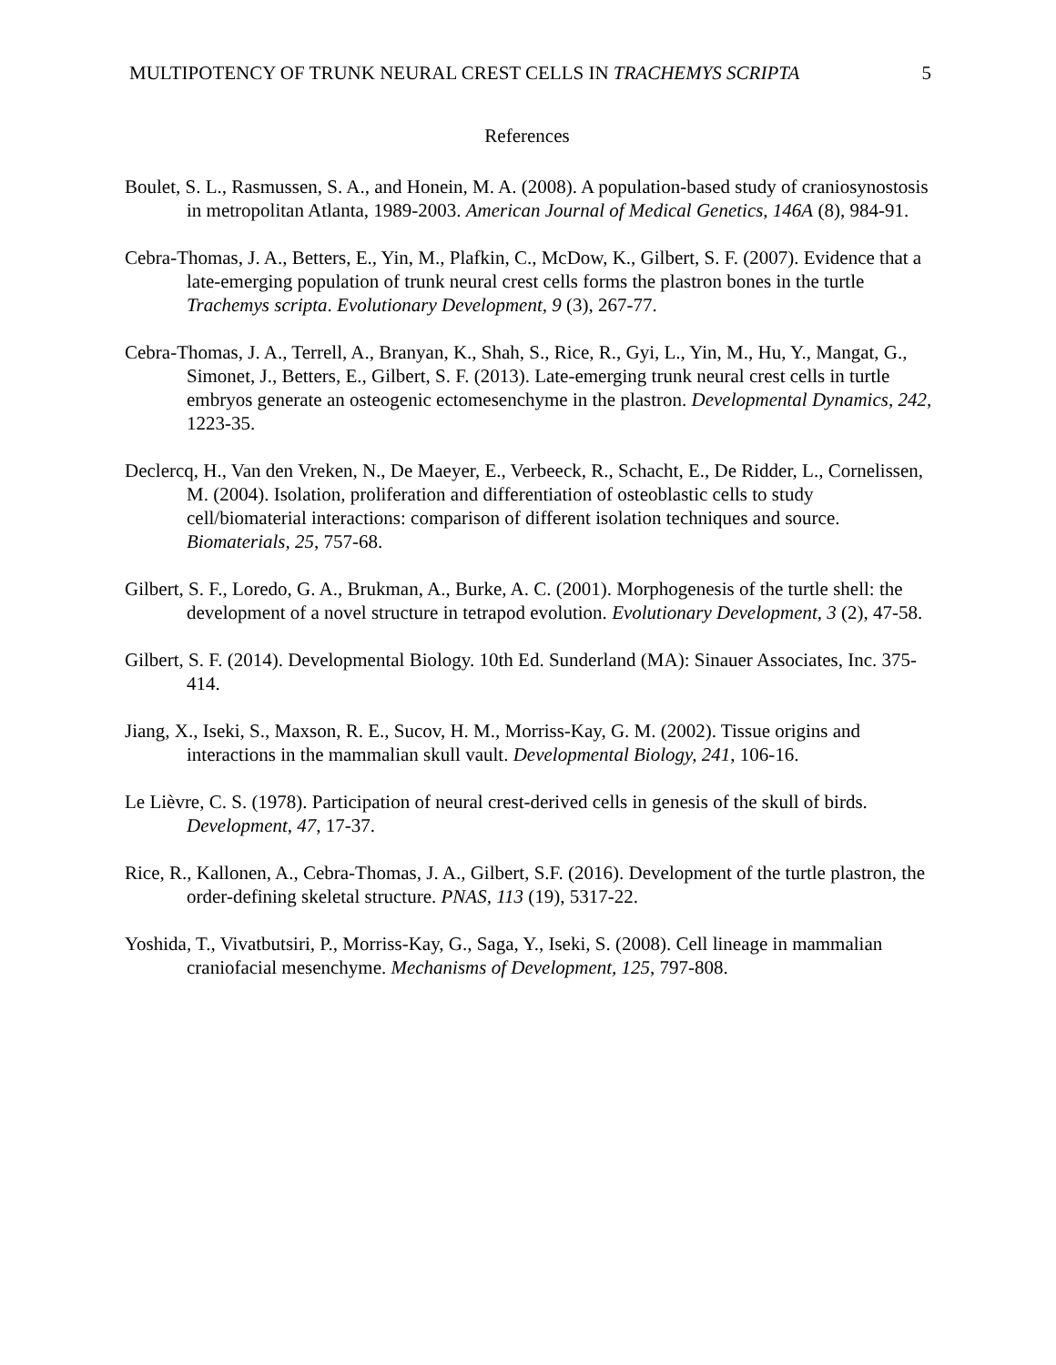MULTIPOTENCY OF TRUNK NEURAL CREST CELLS IN TRACHEMYS SCRIPTA 5
References
Boulet, S. L., Rasmussen, S. A., and Honein, M. A. (2008). A population-based study of craniosynostosis in metropolitan Atlanta, 1989-2003. American Journal of Medical Genetics, 146A (8), 984-91.
Cebra-Thomas, J. A., Betters, E., Yin, M., Plafkin, C., McDow, K., Gilbert, S. F. (2007). Evidence that a late-emerging population of trunk neural crest cells forms the plastron bones in the turtle Trachemys scripta. Evolutionary Development, 9 (3), 267-77.
Cebra-Thomas, J. A., Terrell, A., Branyan, K., Shah, S., Rice, R., Gyi, L., Yin, M., Hu, Y., Mangat, G., Simonet, J., Betters, E., Gilbert, S. F. (2013). Late-emerging trunk neural crest cells in turtle embryos generate an osteogenic ectomesenchyme in the plastron. Developmental Dynamics, 242, 1223-35.
Declercq, H., Van den Vreken, N., De Maeyer, E., Verbeeck, R., Schacht, E., De Ridder, L., Cornelissen, M. (2004). Isolation, proliferation and differentiation of osteoblastic cells to study cell/biomaterial interactions: comparison of different isolation techniques and source. Biomaterials, 25, 757-68.
Gilbert, S. F., Loredo, G. A., Brukman, A., Burke, A. C. (2001). Morphogenesis of the turtle shell: the development of a novel structure in tetrapod evolution. Evolutionary Development, 3 (2), 47-58.
Gilbert, S. F. (2014). Developmental Biology. 10th Ed. Sunderland (MA): Sinauer Associates, Inc. 375-414.
Jiang, X., Iseki, S., Maxson, R. E., Sucov, H. M., Morriss-Kay, G. M. (2002). Tissue origins and interactions in the mammalian skull vault. Developmental Biology, 241, 106-16.
Le Lièvre, C. S. (1978). Participation of neural crest-derived cells in genesis of the skull of birds. Development, 47, 17-37.
Rice, R., Kallonen, A., Cebra-Thomas, J. A., Gilbert, S.F. (2016). Development of the turtle plastron, the order-defining skeletal structure. PNAS, 113 (19), 5317-22.
Yoshida, T., Vivatbutsiri, P., Morriss-Kay, G., Saga, Y., Iseki, S. (2008). Cell lineage in mammalian craniofacial mesenchyme. Mechanisms of Development, 125, 797-808.